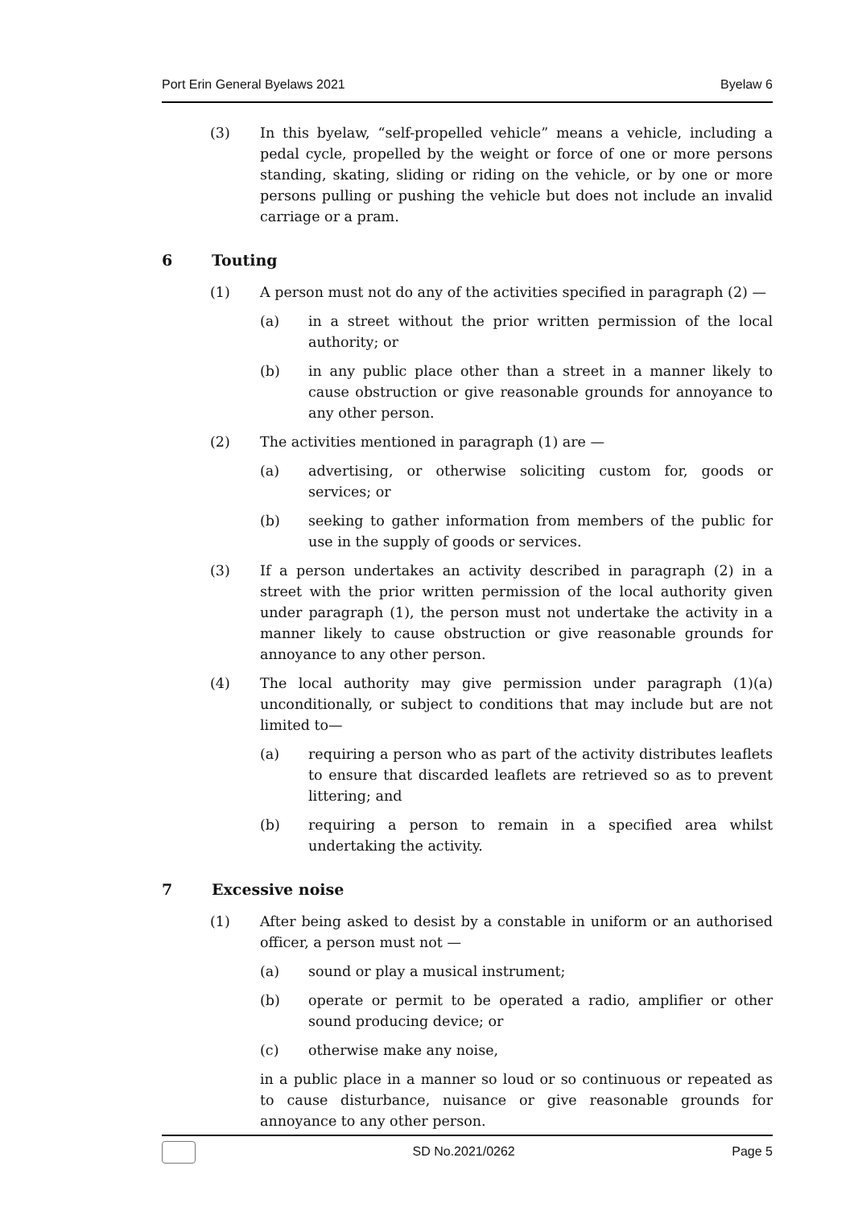Port Erin General Byelaws 2021 Byelaw 6
(3) In this byelaw, “self-propelled vehicle” means a vehicle, including a pedal cycle, propelled by the weight or force of one or more persons standing, skating, sliding or riding on the vehicle, or by one or more persons pulling or pushing the vehicle but does not include an invalid carriage or a pram.
6 Touting
(1) A person must not do any of the activities specified in paragraph (2) —
(a) in a street without the prior written permission of the local authority; or
(b) in any public place other than a street in a manner likely to cause obstruction or give reasonable grounds for annoyance to any other person.
(2) The activities mentioned in paragraph (1) are —
(a) advertising, or otherwise soliciting custom for, goods or services; or
(b) seeking to gather information from members of the public for use in the supply of goods or services.
(3) If a person undertakes an activity described in paragraph (2) in a street with the prior written permission of the local authority given under paragraph (1), the person must not undertake the activity in a manner likely to cause obstruction or give reasonable grounds for annoyance to any other person.
(4) The local authority may give permission under paragraph (1)(a) unconditionally, or subject to conditions that may include but are not limited to—
(a) requiring a person who as part of the activity distributes leaflets to ensure that discarded leaflets are retrieved so as to prevent littering; and
(b) requiring a person to remain in a specified area whilst undertaking the activity.
7 Excessive noise
(1) After being asked to desist by a constable in uniform or an authorised officer, a person must not —
(a) sound or play a musical instrument;
(b) operate or permit to be operated a radio, amplifier or other sound producing device; or
(c) otherwise make any noise,
in a public place in a manner so loud or so continuous or repeated as to cause disturbance, nuisance or give reasonable grounds for annoyance to any other person.
SD No.2021/0262 Page 5